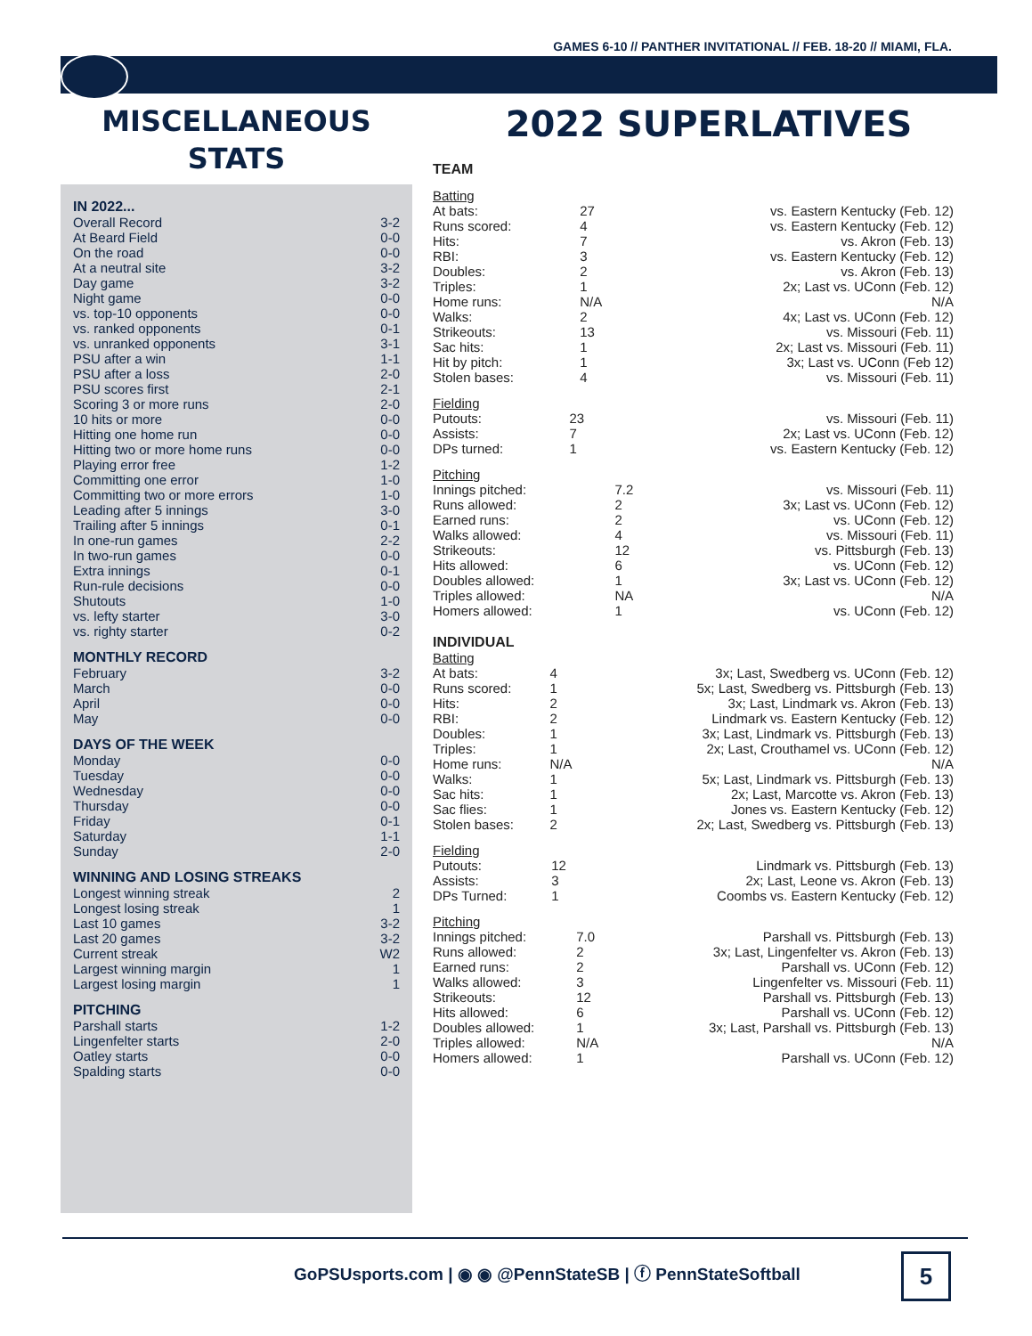GAMES 6-10 // PANTHER INVITATIONAL // FEB. 18-20 // MIAMI, FLA.
MISCELLANEOUS
STATS
IN 2022...
| Overall Record | 3-2 |
| At Beard Field | 0-0 |
| On the road | 0-0 |
| At a neutral site | 3-2 |
| Day game | 3-2 |
| Night game | 0-0 |
| vs. top-10 opponents | 0-0 |
| vs. ranked opponents | 0-1 |
| vs. unranked opponents | 3-1 |
| PSU after a win | 1-1 |
| PSU after a loss | 2-0 |
| PSU scores first | 2-1 |
| Scoring 3 or more runs | 2-0 |
| 10 hits or more | 0-0 |
| Hitting one home run | 0-0 |
| Hitting two or more home runs | 0-0 |
| Playing error free | 1-2 |
| Committing one error | 1-0 |
| Committing two or more errors | 1-0 |
| Leading after 5 innings | 3-0 |
| Trailing after 5 innings | 0-1 |
| In one-run games | 2-2 |
| In two-run games | 0-0 |
| Extra innings | 0-1 |
| Run-rule decisions | 0-0 |
| Shutouts | 1-0 |
| vs. lefty starter | 3-0 |
| vs. righty starter | 0-2 |
MONTHLY RECORD
| February | 3-2 |
| March | 0-0 |
| April | 0-0 |
| May | 0-0 |
DAYS OF THE WEEK
| Monday | 0-0 |
| Tuesday | 0-0 |
| Wednesday | 0-0 |
| Thursday | 0-0 |
| Friday | 0-1 |
| Saturday | 1-1 |
| Sunday | 2-0 |
WINNING AND LOSING STREAKS
| Longest winning streak | 2 |
| Longest losing streak | 1 |
| Last 10 games | 3-2 |
| Last 20 games | 3-2 |
| Current streak | W2 |
| Largest winning margin | 1 |
| Largest losing margin | 1 |
PITCHING
| Parshall starts | 1-2 |
| Lingenfelter starts | 2-0 |
| Oatley starts | 0-0 |
| Spalding starts | 0-0 |
2022 SUPERLATIVES
TEAM
Batting
| At bats: | 27 | vs. Eastern Kentucky (Feb. 12) |
| Runs scored: | 4 | vs. Eastern Kentucky (Feb. 12) |
| Hits: | 7 | vs. Akron (Feb. 13) |
| RBI: | 3 | vs. Eastern Kentucky (Feb. 12) |
| Doubles: | 2 | vs. Akron (Feb. 13) |
| Triples: | 1 | 2x; Last vs. UConn (Feb. 12) |
| Home runs: | N/A | N/A |
| Walks: | 2 | 4x; Last vs. UConn (Feb. 12) |
| Strikeouts: | 13 | vs. Missouri (Feb. 11) |
| Sac hits: | 1 | 2x; Last vs. Missouri (Feb. 11) |
| Hit by pitch: | 1 | 3x; Last vs. UConn (Feb 12) |
| Stolen bases: | 4 | vs. Missouri (Feb. 11) |
Fielding
| Putouts: | 23 | vs. Missouri (Feb. 11) |
| Assists: | 7 | 2x; Last vs. UConn (Feb. 12) |
| DPs turned: | 1 | vs. Eastern Kentucky (Feb. 12) |
Pitching
| Innings pitched: | 7.2 | vs. Missouri (Feb. 11) |
| Runs allowed: | 2 | 3x; Last vs. UConn (Feb. 12) |
| Earned runs: | 2 | vs. UConn (Feb. 12) |
| Walks allowed: | 4 | vs. Missouri (Feb. 11) |
| Strikeouts: | 12 | vs. Pittsburgh (Feb. 13) |
| Hits allowed: | 6 | vs. UConn (Feb. 12) |
| Doubles allowed: | 1 | 3x; Last vs. UConn (Feb. 12) |
| Triples allowed: | NA | N/A |
| Homers allowed: | 1 | vs. UConn (Feb. 12) |
INDIVIDUAL
Batting
| At bats: | 4 | 3x; Last, Swedberg vs. UConn (Feb. 12) |
| Runs scored: | 1 | 5x; Last, Swedberg vs. Pittsburgh (Feb. 13) |
| Hits: | 2 | 3x; Last, Lindmark vs. Akron (Feb. 13) |
| RBI: | 2 | Lindmark vs. Eastern Kentucky (Feb. 12) |
| Doubles: | 1 | 3x; Last, Lindmark vs. Pittsburgh (Feb. 13) |
| Triples: | 1 | 2x; Last, Crouthamel vs. UConn (Feb. 12) |
| Home runs: | N/A | N/A |
| Walks: | 1 | 5x; Last, Lindmark vs. Pittsburgh (Feb. 13) |
| Sac hits: | 1 | 2x; Last, Marcotte vs. Akron (Feb. 13) |
| Sac flies: | 1 | Jones vs. Eastern Kentucky (Feb. 12) |
| Stolen bases: | 2 | 2x; Last, Swedberg vs. Pittsburgh (Feb. 13) |
Fielding
| Putouts: | 12 | Lindmark vs. Pittsburgh (Feb. 13) |
| Assists: | 3 | 2x; Last, Leone vs. Akron (Feb. 13) |
| DPs Turned: | 1 | Coombs vs. Eastern Kentucky (Feb. 12) |
Pitching
| Innings pitched: | 7.0 | Parshall vs. Pittsburgh (Feb. 13) |
| Runs allowed: | 2 | 3x; Last, Lingenfelter vs. Akron (Feb. 13) |
| Earned runs: | 2 | Parshall vs. UConn (Feb. 12) |
| Walks allowed: | 3 | Lingenfelter vs. Missouri (Feb. 11) |
| Strikeouts: | 12 | Parshall vs. Pittsburgh (Feb. 13) |
| Hits allowed: | 6 | Parshall vs. UConn (Feb. 12) |
| Doubles allowed: | 1 | 3x; Last, Parshall vs. Pittsburgh (Feb. 13) |
| Triples allowed: | N/A | N/A |
| Homers allowed: | 1 | Parshall vs. UConn (Feb. 12) |
GoPSUsports.com | ◉ ◉ @PennStateSB | ⓕ PennStateSoftball
5